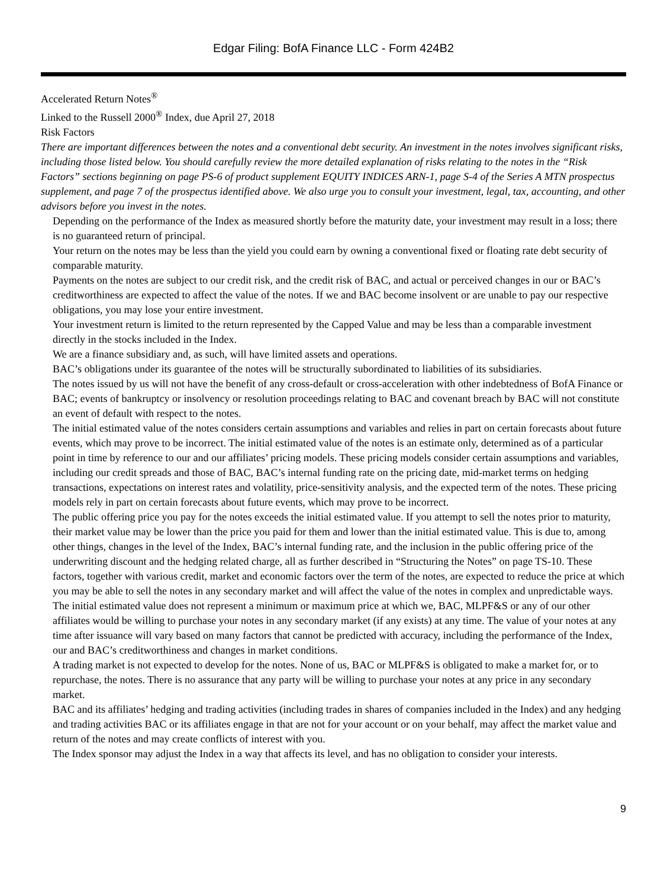Edgar Filing: BofA Finance LLC - Form 424B2
Accelerated Return Notes<sup>®</sup>
Linked to the Russell 2000<sup>®</sup> Index, due April 27, 2018
Risk Factors
There are important differences between the notes and a conventional debt security. An investment in the notes involves significant risks, including those listed below. You should carefully review the more detailed explanation of risks relating to the notes in the “Risk Factors” sections beginning on page PS-6 of product supplement EQUITY INDICES ARN-1, page S-4 of the Series A MTN prospectus supplement, and page 7 of the prospectus identified above. We also urge you to consult your investment, legal, tax, accounting, and other advisors before you invest in the notes.
Depending on the performance of the Index as measured shortly before the maturity date, your investment may result in a loss; there is no guaranteed return of principal.
Your return on the notes may be less than the yield you could earn by owning a conventional fixed or floating rate debt security of comparable maturity.
Payments on the notes are subject to our credit risk, and the credit risk of BAC, and actual or perceived changes in our or BAC’s creditworthiness are expected to affect the value of the notes. If we and BAC become insolvent or are unable to pay our respective obligations, you may lose your entire investment.
Your investment return is limited to the return represented by the Capped Value and may be less than a comparable investment directly in the stocks included in the Index.
We are a finance subsidiary and, as such, will have limited assets and operations.
BAC’s obligations under its guarantee of the notes will be structurally subordinated to liabilities of its subsidiaries.
The notes issued by us will not have the benefit of any cross-default or cross-acceleration with other indebtedness of BofA Finance or BAC; events of bankruptcy or insolvency or resolution proceedings relating to BAC and covenant breach by BAC will not constitute an event of default with respect to the notes.
The initial estimated value of the notes considers certain assumptions and variables and relies in part on certain forecasts about future events, which may prove to be incorrect. The initial estimated value of the notes is an estimate only, determined as of a particular point in time by reference to our and our affiliates’ pricing models. These pricing models consider certain assumptions and variables, including our credit spreads and those of BAC, BAC’s internal funding rate on the pricing date, mid-market terms on hedging transactions, expectations on interest rates and volatility, price-sensitivity analysis, and the expected term of the notes. These pricing models rely in part on certain forecasts about future events, which may prove to be incorrect.
The public offering price you pay for the notes exceeds the initial estimated value. If you attempt to sell the notes prior to maturity, their market value may be lower than the price you paid for them and lower than the initial estimated value. This is due to, among other things, changes in the level of the Index, BAC’s internal funding rate, and the inclusion in the public offering price of the underwriting discount and the hedging related charge, all as further described in “Structuring the Notes” on page TS-10. These factors, together with various credit, market and economic factors over the term of the notes, are expected to reduce the price at which you may be able to sell the notes in any secondary market and will affect the value of the notes in complex and unpredictable ways.
The initial estimated value does not represent a minimum or maximum price at which we, BAC, MLPF&S or any of our other affiliates would be willing to purchase your notes in any secondary market (if any exists) at any time. The value of your notes at any time after issuance will vary based on many factors that cannot be predicted with accuracy, including the performance of the Index, our and BAC’s creditworthiness and changes in market conditions.
A trading market is not expected to develop for the notes. None of us, BAC or MLPF&S is obligated to make a market for, or to repurchase, the notes. There is no assurance that any party will be willing to purchase your notes at any price in any secondary market.
BAC and its affiliates’ hedging and trading activities (including trades in shares of companies included in the Index) and any hedging and trading activities BAC or its affiliates engage in that are not for your account or on your behalf, may affect the market value and return of the notes and may create conflicts of interest with you.
The Index sponsor may adjust the Index in a way that affects its level, and has no obligation to consider your interests.
9